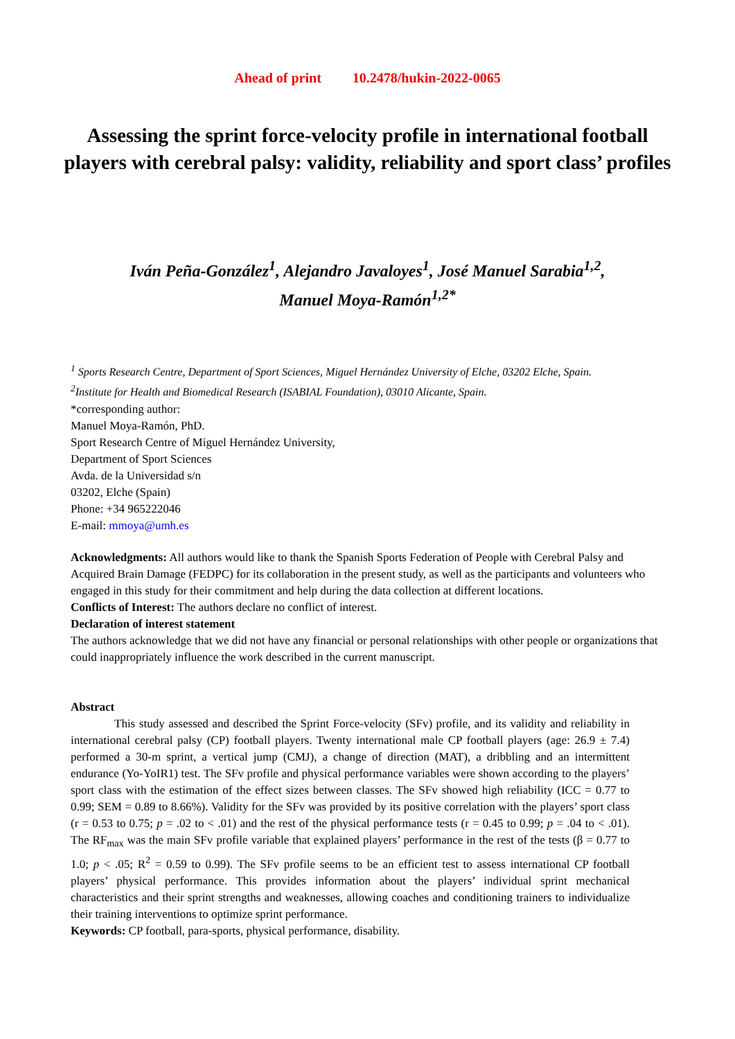Ahead of print 10.2478/hukin-2022-0065
Assessing the sprint force-velocity profile in international football players with cerebral palsy: validity, reliability and sport class’ profiles
Iván Peña-González<sup>1</sup>, Alejandro Javaloyes<sup>1</sup>, José Manuel Sarabia<sup>1,2</sup>,
Manuel Moya-Ramón<sup>1,2*</sup>
<sup>1</sup> Sports Research Centre, Department of Sport Sciences, Miguel Hernández University of Elche, 03202 Elche, Spain.
<sup>2</sup> Institute for Health and Biomedical Research (ISABIAL Foundation), 03010 Alicante, Spain.
*corresponding author:
Manuel Moya-Ramón, PhD.
Sport Research Centre of Miguel Hernández University,
Department of Sport Sciences
Avda. de la Universidad s/n
03202, Elche (Spain)
Phone: +34 965222046
E-mail: mmoya@umh.es
Acknowledgments: All authors would like to thank the Spanish Sports Federation of People with Cerebral Palsy and Acquired Brain Damage (FEDPC) for its collaboration in the present study, as well as the participants and volunteers who engaged in this study for their commitment and help during the data collection at different locations.
Conflicts of Interest: The authors declare no conflict of interest.
Declaration of interest statement
The authors acknowledge that we did not have any financial or personal relationships with other people or organizations that could inappropriately influence the work described in the current manuscript.
Abstract
This study assessed and described the Sprint Force-velocity (SFv) profile, and its validity and reliability in international cerebral palsy (CP) football players. Twenty international male CP football players (age: 26.9 ± 7.4) performed a 30-m sprint, a vertical jump (CMJ), a change of direction (MAT), a dribbling and an intermittent endurance (Yo-YoIR1) test. The SFv profile and physical performance variables were shown according to the players’ sport class with the estimation of the effect sizes between classes. The SFv showed high reliability (ICC = 0.77 to 0.99; SEM = 0.89 to 8.66%). Validity for the SFv was provided by its positive correlation with the players’ sport class (r = 0.53 to 0.75; p = .02 to < .01) and the rest of the physical performance tests (r = 0.45 to 0.99; p = .04 to < .01). The RF<sub>max</sub> was the main SFv profile variable that explained players’ performance in the rest of the tests (β = 0.77 to 1.0; p < .05; R<sup>2</sup> = 0.59 to 0.99). The SFv profile seems to be an efficient test to assess international CP football players’ physical performance. This provides information about the players’ individual sprint mechanical characteristics and their sprint strengths and weaknesses, allowing coaches and conditioning trainers to individualize their training interventions to optimize sprint performance.
Keywords: CP football, para-sports, physical performance, disability.